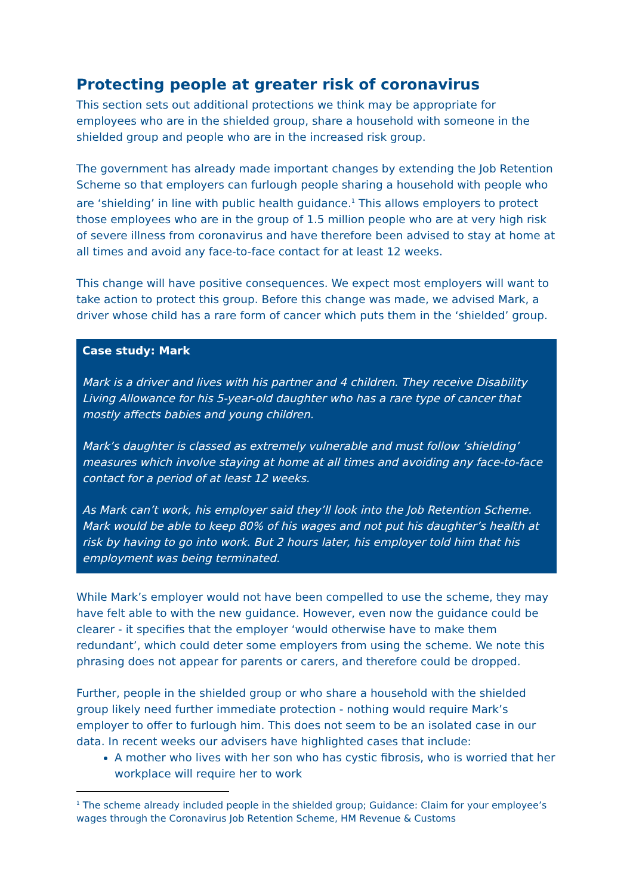Protecting people at greater risk of coronavirus
This section sets out additional protections we think may be appropriate for employees who are in the shielded group, share a household with someone in the shielded group and people who are in the increased risk group.
The government has already made important changes by extending the Job Retention Scheme so that employers can furlough people sharing a household with people who are ‘shielding’ in line with public health guidance.<sup>1</sup> This allows employers to protect those employees who are in the group of 1.5 million people who are at very high risk of severe illness from coronavirus and have therefore been advised to stay at home at all times and avoid any face-to-face contact for at least 12 weeks.
This change will have positive consequences. We expect most employers will want to take action to protect this group. Before this change was made, we advised Mark, a driver whose child has a rare form of cancer which puts them in the ‘shielded’ group.
Case study: Mark
Mark is a driver and lives with his partner and 4 children. They receive Disability Living Allowance for his 5-year-old daughter who has a rare type of cancer that mostly affects babies and young children.
Mark’s daughter is classed as extremely vulnerable and must follow ‘shielding’ measures which involve staying at home at all times and avoiding any face-to-face contact for a period of at least 12 weeks.
As Mark can’t work, his employer said they’ll look into the Job Retention Scheme. Mark would be able to keep 80% of his wages and not put his daughter’s health at risk by having to go into work. But 2 hours later, his employer told him that his employment was being terminated.
While Mark’s employer would not have been compelled to use the scheme, they may have felt able to with the new guidance. However, even now the guidance could be clearer - it specifies that the employer ‘would otherwise have to make them redundant’, which could deter some employers from using the scheme. We note this phrasing does not appear for parents or carers, and therefore could be dropped.
Further, people in the shielded group or who share a household with the shielded group likely need further immediate protection - nothing would require Mark’s employer to offer to furlough him. This does not seem to be an isolated case in our data. In recent weeks our advisers have highlighted cases that include:
A mother who lives with her son who has cystic fibrosis, who is worried that her workplace will require her to work
<sup>1</sup> The scheme already included people in the shielded group; Guidance: Claim for your employee’s wages through the Coronavirus Job Retention Scheme, HM Revenue & Customs